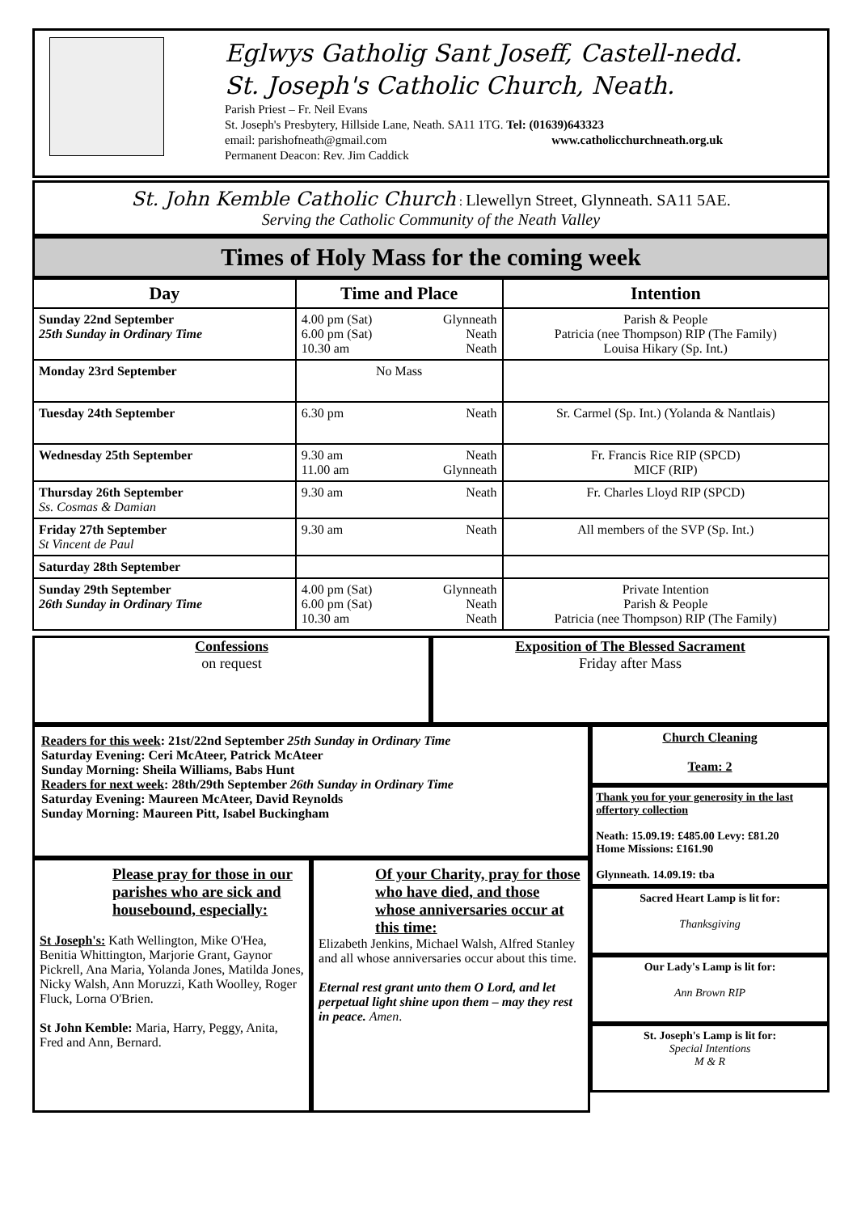Eglwys Gatholig Sant Joseff, Castell-nedd.
St. Joseph's Catholic Church, Neath.
Parish Priest – Fr. Neil Evans
St. Joseph's Presbytery, Hillside Lane, Neath. SA11 1TG. Tel: (01639)643323
email: parishofneath@gmail.com www.catholicchurchneath.org.uk
Permanent Deacon: Rev. Jim Caddick
St. John Kemble Catholic Church : Llewellyn Street, Glynneath. SA11 5AE.
Serving the Catholic Community of the Neath Valley
Times of Holy Mass for the coming week
| Day | Time and Place | Intention |
| --- | --- | --- |
| Sunday 22nd September 25th Sunday in Ordinary Time | 4.00 pm (Sat) Glynneath 6.00 pm (Sat) Neath 10.30 am Neath | Parish & People Patricia (nee Thompson) RIP (The Family) Louisa Hikary (Sp. Int.) |
| Monday 23rd September | No Mass | |
| Tuesday 24th September | 6.30 pm Neath | Sr. Carmel (Sp. Int.) (Yolanda & Nantlais) |
| Wednesday 25th September | 9.30 am Neath 11.00 am Glynneath | Fr. Francis Rice RIP (SPCD) MICF (RIP) |
| Thursday 26th September Ss. Cosmas & Damian | 9.30 am Neath | Fr. Charles Lloyd RIP (SPCD) |
| Friday 27th September St Vincent de Paul | 9.30 am Neath | All members of the SVP (Sp. Int.) |
| Saturday 28th September | | |
| Sunday 29th September 26th Sunday in Ordinary Time | 4.00 pm (Sat) Glynneath 6.00 pm (Sat) Neath 10.30 am Neath | Private Intention Parish & People Patricia (nee Thompson) RIP (The Family) |
Confessions
on request
Exposition of The Blessed Sacrament
Friday after Mass
Readers for this week: 21st/22nd September 25th Sunday in Ordinary Time
Saturday Evening: Ceri McAteer, Patrick McAteer
Sunday Morning: Sheila Williams, Babs Hunt
Readers for next week: 28th/29th September 26th Sunday in Ordinary Time
Saturday Evening: Maureen McAteer, David Reynolds
Sunday Morning: Maureen Pitt, Isabel Buckingham
Please pray for those in our parishes who are sick and housebound, especially:
St Joseph's: Kath Wellington, Mike O'Hea, Benitia Whittington, Marjorie Grant, Gaynor Pickrell, Ana Maria, Yolanda Jones, Matilda Jones, Nicky Walsh, Ann Moruzzi, Kath Woolley, Roger Fluck, Lorna O'Brien.
St John Kemble: Maria, Harry, Peggy, Anita, Fred and Ann, Bernard.
Of your Charity, pray for those who have died, and those whose anniversaries occur at this time:
Elizabeth Jenkins, Michael Walsh, Alfred Stanley and all whose anniversaries occur about this time.
Eternal rest grant unto them O Lord, and let perpetual light shine upon them – may they rest in peace. Amen.
Church Cleaning
Team: 2
Thank you for your generosity in the last offertory collection
Neath: 15.09.19: £485.00 Levy: £81.20
Home Missions: £161.90
Glynneath. 14.09.19: tba
Sacred Heart Lamp is lit for:
Thanksgiving
Our Lady's Lamp is lit for:
Ann Brown RIP
St. Joseph's Lamp is lit for:
Special Intentions
M & R